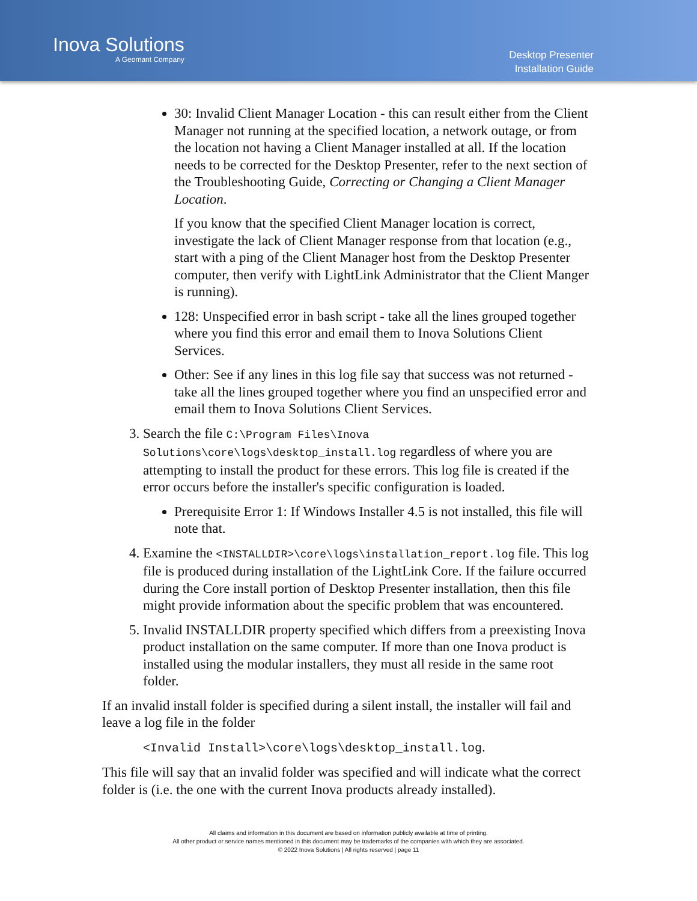Inova Solutions
A Geomant Company
Desktop Presenter
Installation Guide
30: Invalid Client Manager Location - this can result either from the Client Manager not running at the specified location, a network outage, or from the location not having a Client Manager installed at all. If the location needs to be corrected for the Desktop Presenter, refer to the next section of the Troubleshooting Guide, Correcting or Changing a Client Manager Location.
If you know that the specified Client Manager location is correct, investigate the lack of Client Manager response from that location (e.g., start with a ping of the Client Manager host from the Desktop Presenter computer, then verify with LightLink Administrator that the Client Manger is running).
128: Unspecified error in bash script - take all the lines grouped together where you find this error and email them to Inova Solutions Client Services.
Other: See if any lines in this log file say that success was not returned - take all the lines grouped together where you find an unspecified error and email them to Inova Solutions Client Services.
3. Search the file C:\Program Files\Inova Solutions\core\logs\desktop_install.log regardless of where you are attempting to install the product for these errors. This log file is created if the error occurs before the installer's specific configuration is loaded.
Prerequisite Error 1: If Windows Installer 4.5 is not installed, this file will note that.
4. Examine the <INSTALLDIR>\core\logs\installation_report.log file. This log file is produced during installation of the LightLink Core. If the failure occurred during the Core install portion of Desktop Presenter installation, then this file might provide information about the specific problem that was encountered.
5. Invalid INSTALLDIR property specified which differs from a preexisting Inova product installation on the same computer. If more than one Inova product is installed using the modular installers, they must all reside in the same root folder.
If an invalid install folder is specified during a silent install, the installer will fail and leave a log file in the folder
<Invalid Install>\core\logs\desktop_install.log.
This file will say that an invalid folder was specified and will indicate what the correct folder is (i.e. the one with the current Inova products already installed).
All claims and information in this document are based on information publicly available at time of printing.
All other product or service names mentioned in this document may be trademarks of the companies with which they are associated.
© 2022 Inova Solutions | All rights reserved | page 11